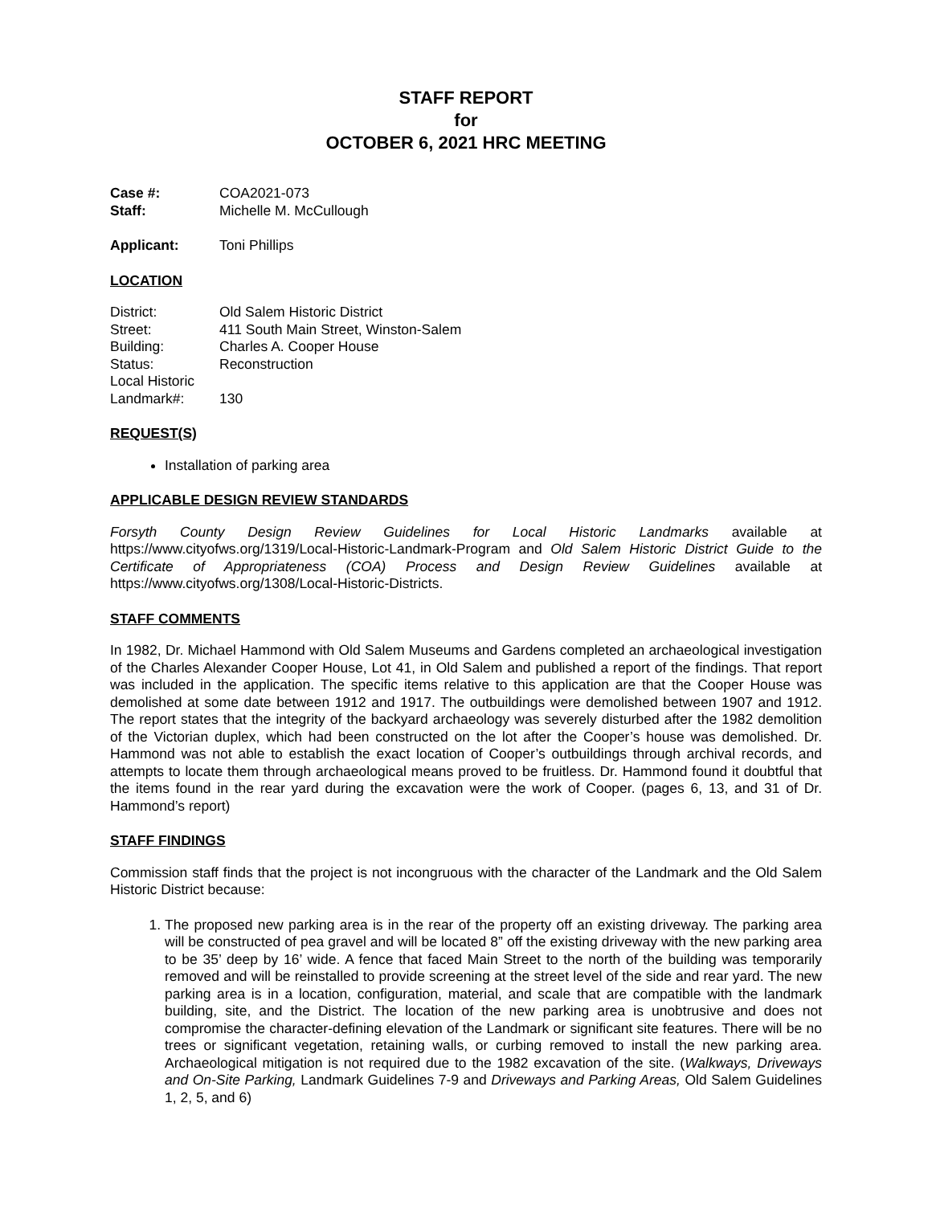STAFF REPORT
for
OCTOBER 6, 2021 HRC MEETING
Case #: COA2021-073
Staff: Michelle M. McCullough
Applicant: Toni Phillips
LOCATION
District: Old Salem Historic District
Street: 411 South Main Street, Winston-Salem
Building: Charles A. Cooper House
Status: Reconstruction
Local Historic
Landmark#: 130
REQUEST(S)
Installation of parking area
APPLICABLE DESIGN REVIEW STANDARDS
Forsyth County Design Review Guidelines for Local Historic Landmarks available at https://www.cityofws.org/1319/Local-Historic-Landmark-Program and Old Salem Historic District Guide to the Certificate of Appropriateness (COA) Process and Design Review Guidelines available at https://www.cityofws.org/1308/Local-Historic-Districts.
STAFF COMMENTS
In 1982, Dr. Michael Hammond with Old Salem Museums and Gardens completed an archaeological investigation of the Charles Alexander Cooper House, Lot 41, in Old Salem and published a report of the findings. That report was included in the application. The specific items relative to this application are that the Cooper House was demolished at some date between 1912 and 1917. The outbuildings were demolished between 1907 and 1912. The report states that the integrity of the backyard archaeology was severely disturbed after the 1982 demolition of the Victorian duplex, which had been constructed on the lot after the Cooper’s house was demolished. Dr. Hammond was not able to establish the exact location of Cooper’s outbuildings through archival records, and attempts to locate them through archaeological means proved to be fruitless. Dr. Hammond found it doubtful that the items found in the rear yard during the excavation were the work of Cooper. (pages 6, 13, and 31 of Dr. Hammond’s report)
STAFF FINDINGS
Commission staff finds that the project is not incongruous with the character of the Landmark and the Old Salem Historic District because:
1. The proposed new parking area is in the rear of the property off an existing driveway. The parking area will be constructed of pea gravel and will be located 8” off the existing driveway with the new parking area to be 35’ deep by 16’ wide. A fence that faced Main Street to the north of the building was temporarily removed and will be reinstalled to provide screening at the street level of the side and rear yard. The new parking area is in a location, configuration, material, and scale that are compatible with the landmark building, site, and the District. The location of the new parking area is unobtrusive and does not compromise the character-defining elevation of the Landmark or significant site features. There will be no trees or significant vegetation, retaining walls, or curbing removed to install the new parking area. Archaeological mitigation is not required due to the 1982 excavation of the site. (Walkways, Driveways and On-Site Parking, Landmark Guidelines 7-9 and Driveways and Parking Areas, Old Salem Guidelines 1, 2, 5, and 6)